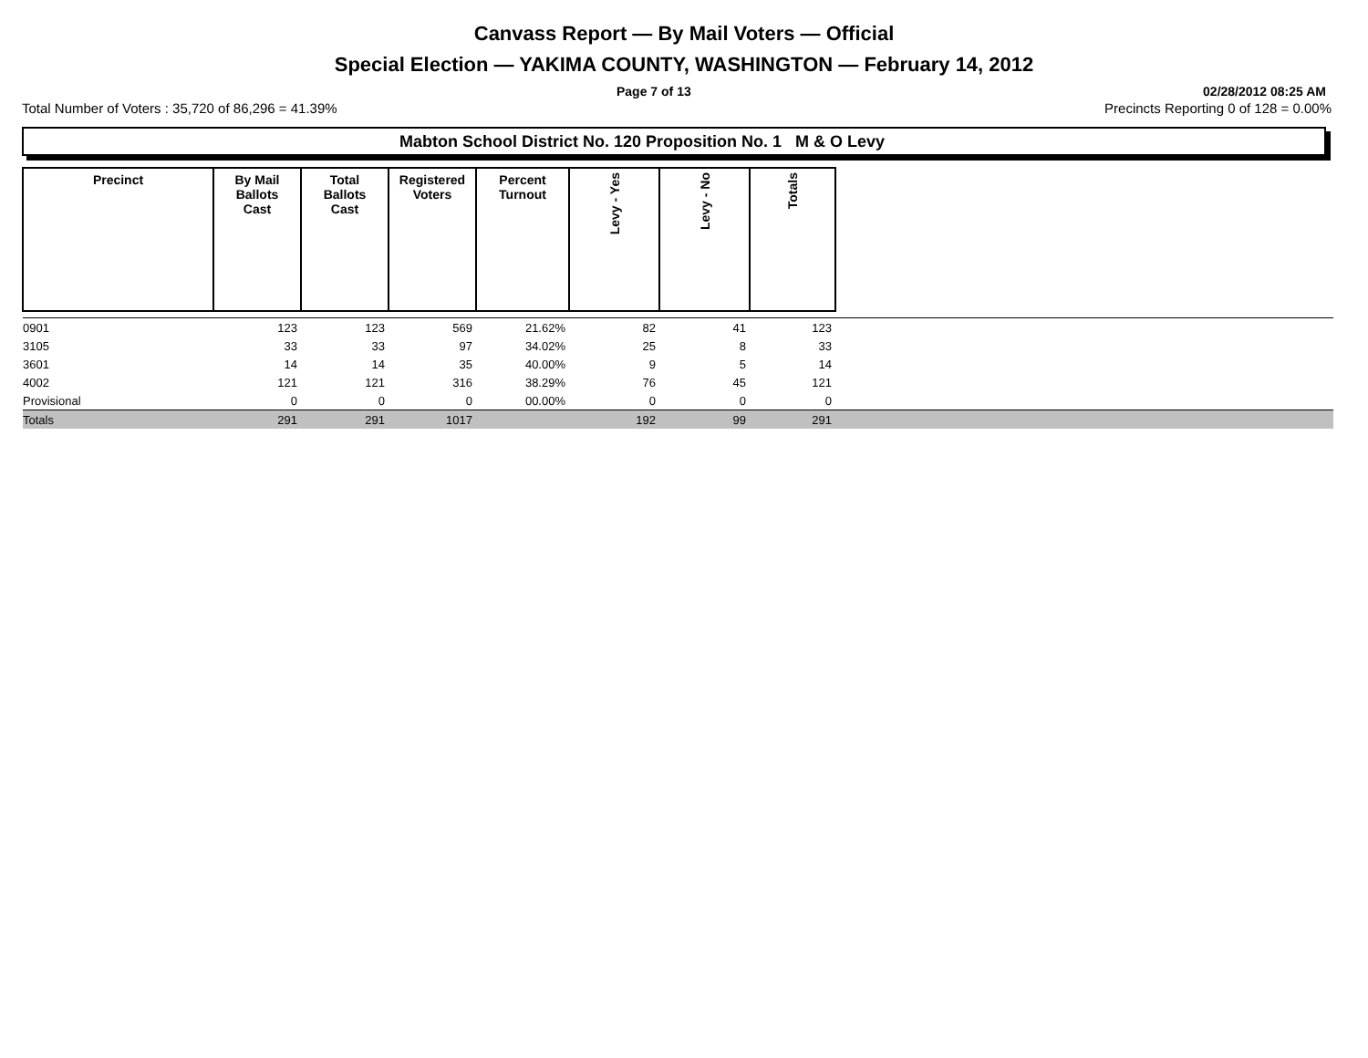Canvass Report — By Mail Voters — Official
Special Election — YAKIMA COUNTY, WASHINGTON — February 14, 2012
Page 7 of 13 02/28/2012 08:25 AM
Total Number of Voters : 35,720 of 86,296 = 41.39% Precincts Reporting 0 of 128 = 0.00%
Mabton School District No. 120 Proposition No. 1 M & O Levy
| Precinct | By Mail Ballots Cast | Total Ballots Cast | Registered Voters | Percent Turnout | Levy - Yes | Levy - No | Totals | |
| --- | --- | --- | --- | --- | --- | --- | --- | --- |
| 0901 | 123 | 123 | 569 | 21.62% | 82 | 41 | 123 | |
| 3105 | 33 | 33 | 97 | 34.02% | 25 | 8 | 33 | |
| 3601 | 14 | 14 | 35 | 40.00% | 9 | 5 | 14 | |
| 4002 | 121 | 121 | 316 | 38.29% | 76 | 45 | 121 | |
| Provisional | 0 | 0 | 0 | 00.00% | 0 | 0 | 0 | |
| Totals | 291 | 291 | 1017 | | 192 | 99 | 291 | |